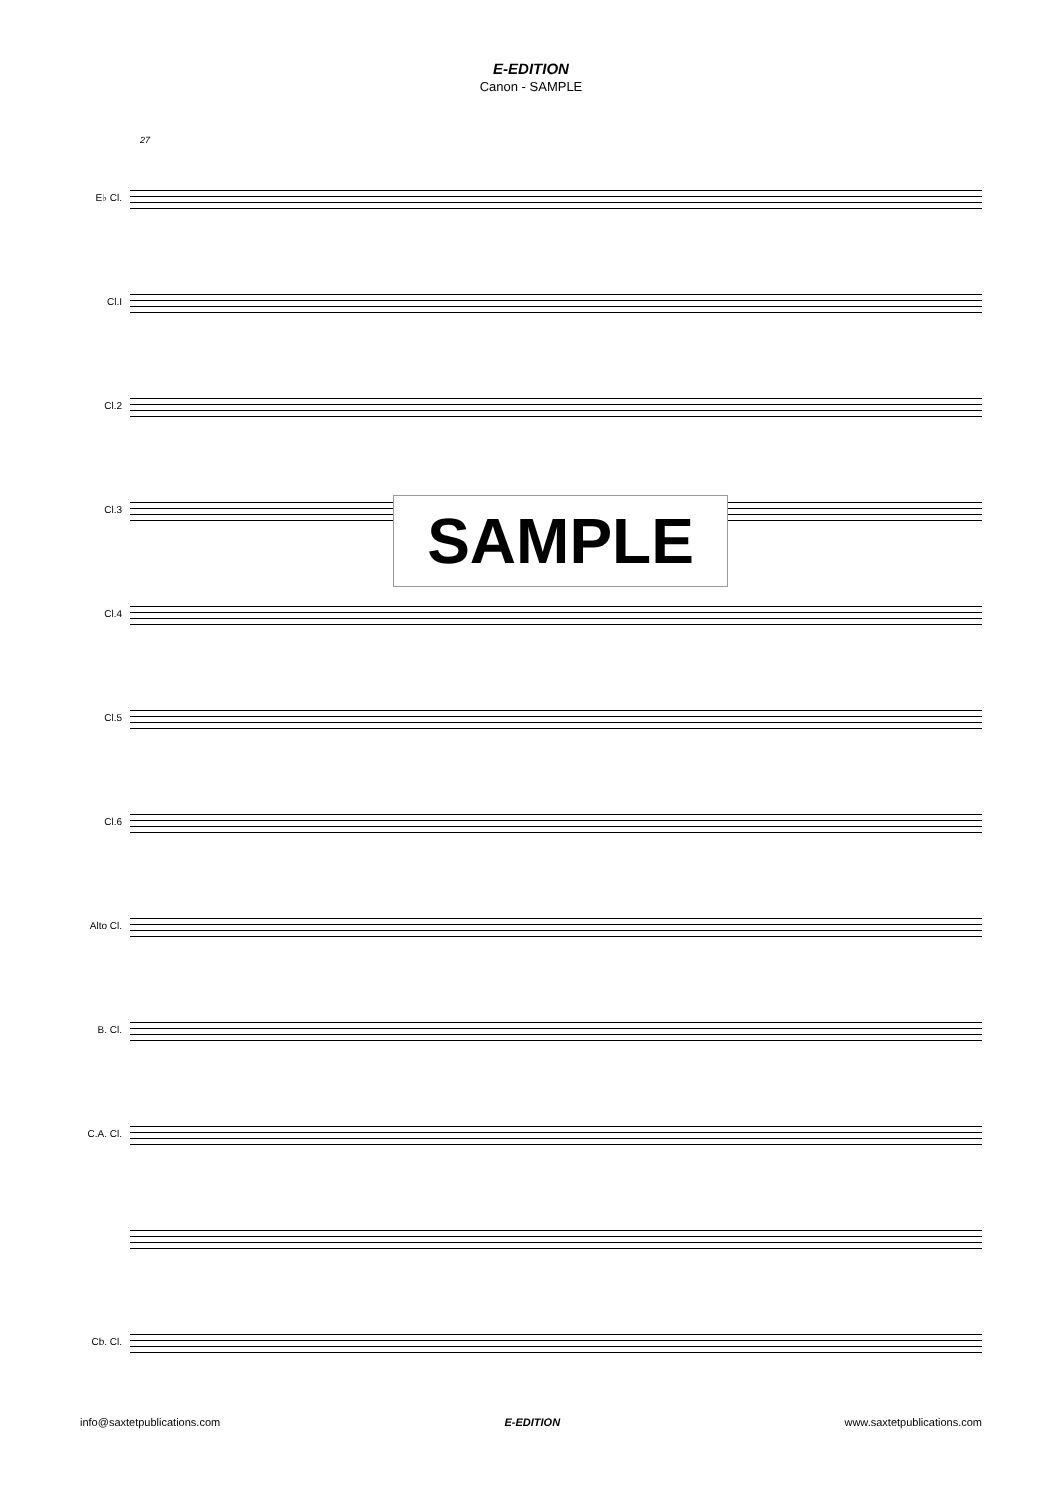E-EDITION
Canon - SAMPLE
27
E♭ Cl.
Cl.I
Cl.2
Cl.3
Cl.4
Cl.5
Cl.6
Alto Cl.
B. Cl.
C.A. Cl.
Cb. Cl.
SAMPLE
info@saxtetpublications.com E-EDITION www.saxtetpublications.com